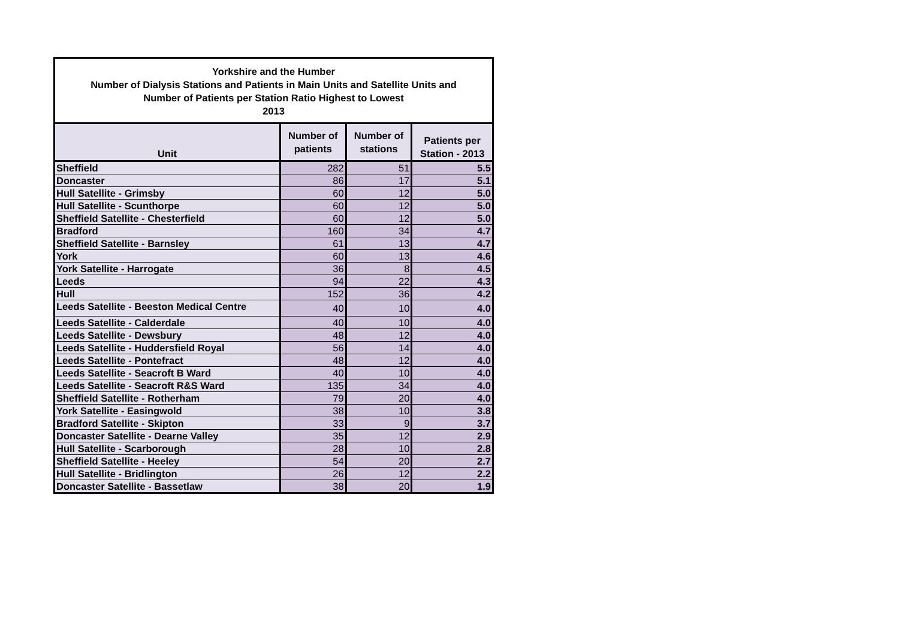| Yorkshire and the Humber Number of Dialysis Stations and Patients in Main Units and Satellite Units and Number of Patients per Station Ratio Highest to Lowest 2013 | | | |
| Unit | Number of patients | Number of stations | Patients per Station - 2013 |
| Sheffield | 282 | 51 | 5.5 |
| Doncaster | 86 | 17 | 5.1 |
| Hull Satellite - Grimsby | 60 | 12 | 5.0 |
| Hull Satellite - Scunthorpe | 60 | 12 | 5.0 |
| Sheffield Satellite - Chesterfield | 60 | 12 | 5.0 |
| Bradford | 160 | 34 | 4.7 |
| Sheffield Satellite - Barnsley | 61 | 13 | 4.7 |
| York | 60 | 13 | 4.6 |
| York Satellite - Harrogate | 36 | 8 | 4.5 |
| Leeds | 94 | 22 | 4.3 |
| Hull | 152 | 36 | 4.2 |
| Leeds Satellite - Beeston Medical Centre | 40 | 10 | 4.0 |
| Leeds Satellite - Calderdale | 40 | 10 | 4.0 |
| Leeds Satellite - Dewsbury | 48 | 12 | 4.0 |
| Leeds Satellite - Huddersfield Royal | 56 | 14 | 4.0 |
| Leeds Satellite - Pontefract | 48 | 12 | 4.0 |
| Leeds Satellite - Seacroft B Ward | 40 | 10 | 4.0 |
| Leeds Satellite - Seacroft R&S Ward | 135 | 34 | 4.0 |
| Sheffield Satellite - Rotherham | 79 | 20 | 4.0 |
| York Satellite - Easingwold | 38 | 10 | 3.8 |
| Bradford Satellite - Skipton | 33 | 9 | 3.7 |
| Doncaster Satellite - Dearne Valley | 35 | 12 | 2.9 |
| Hull Satellite - Scarborough | 28 | 10 | 2.8 |
| Sheffield Satellite - Heeley | 54 | 20 | 2.7 |
| Hull Satellite - Bridlington | 26 | 12 | 2.2 |
| Doncaster Satellite - Bassetlaw | 38 | 20 | 1.9 |